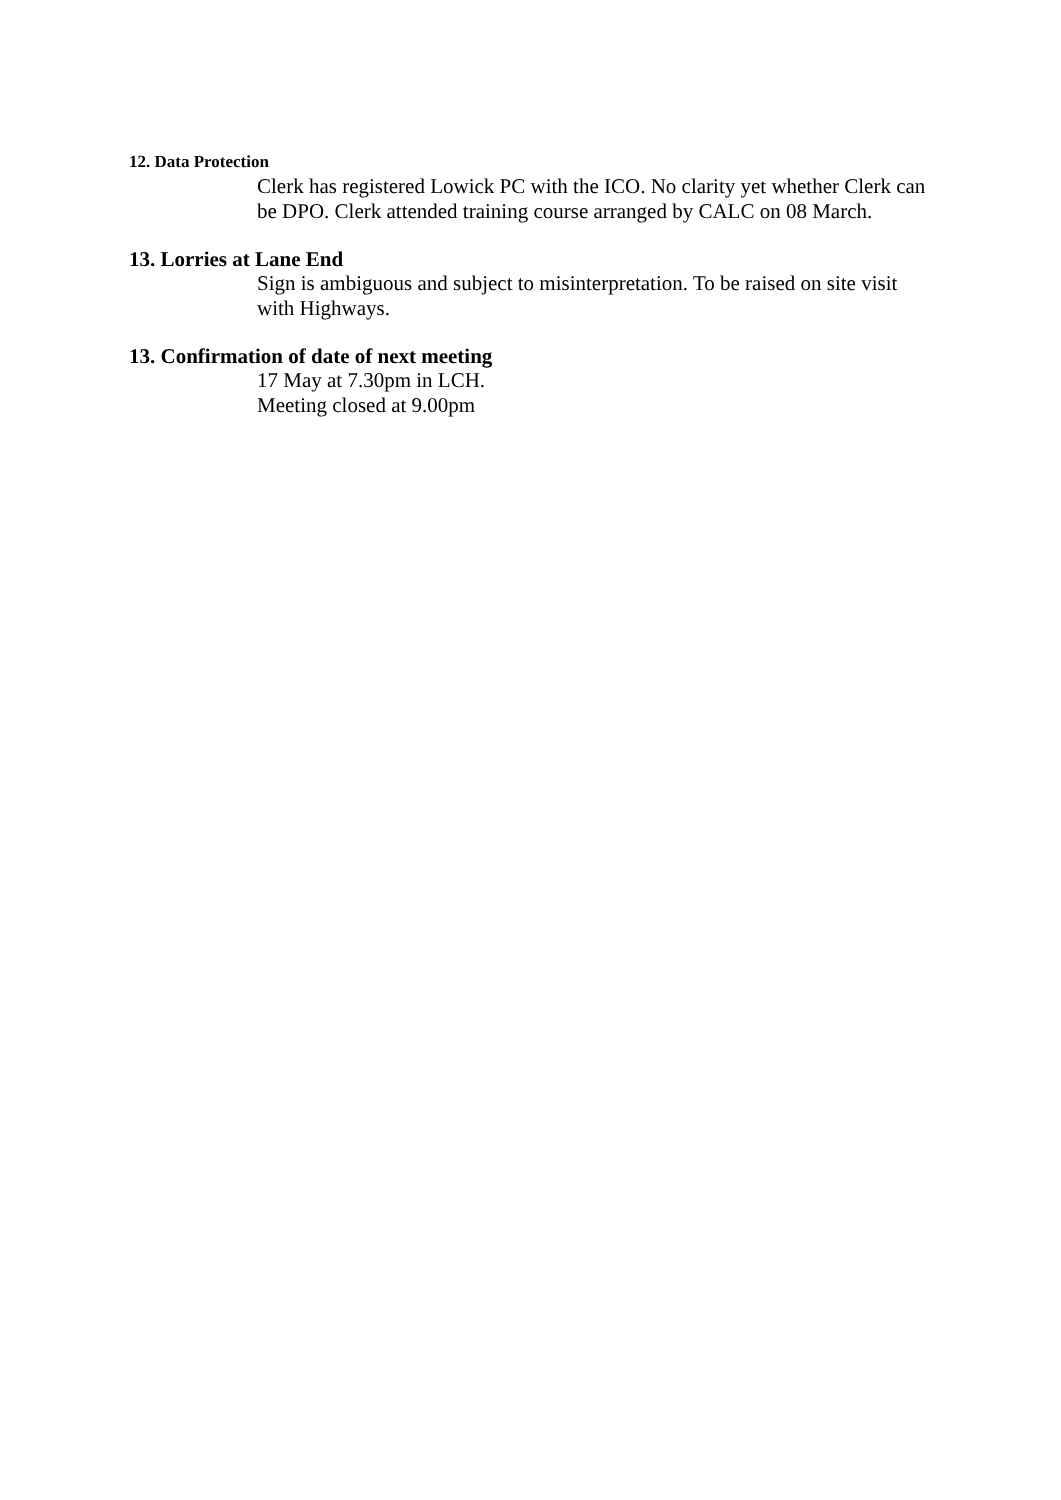12. Data Protection
Clerk has registered Lowick PC with the ICO. No clarity yet whether Clerk can be DPO. Clerk attended training course arranged by CALC on 08 March.
13. Lorries at Lane End
Sign is ambiguous and subject to misinterpretation. To be raised on site visit with Highways.
13. Confirmation of date of next meeting
17 May at 7.30pm in LCH.
Meeting closed at 9.00pm